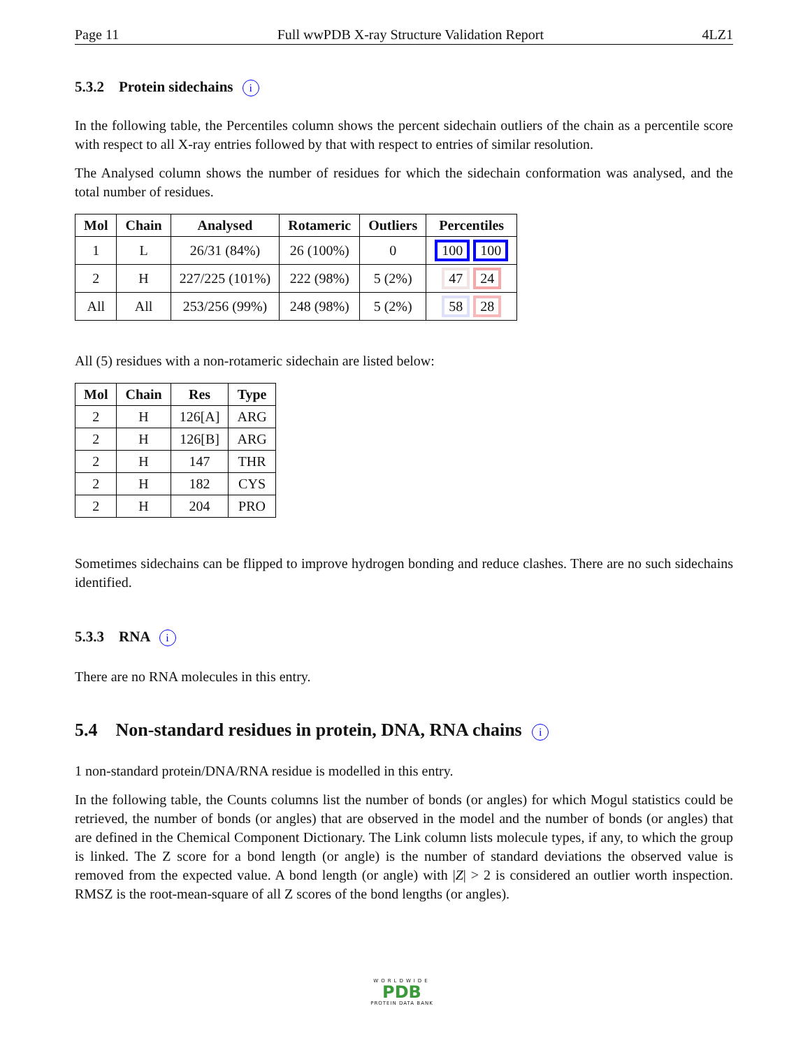Page 11 Full wwPDB X-ray Structure Validation Report 4LZ1
5.3.2 Protein sidechains i
In the following table, the Percentiles column shows the percent sidechain outliers of the chain as a percentile score with respect to all X-ray entries followed by that with respect to entries of similar resolution.
The Analysed column shows the number of residues for which the sidechain conformation was analysed, and the total number of residues.
| Mol | Chain | Analysed | Rotameric | Outliers | Percentiles |
| --- | --- | --- | --- | --- | --- |
| 1 | L | 26/31 (84%) | 26 (100%) | 0 | 100 100 |
| 2 | H | 227/225 (101%) | 222 (98%) | 5 (2%) | 47 24 |
| All | All | 253/256 (99%) | 248 (98%) | 5 (2%) | 58 28 |
All (5) residues with a non-rotameric sidechain are listed below:
| Mol | Chain | Res | Type |
| --- | --- | --- | --- |
| 2 | H | 126[A] | ARG |
| 2 | H | 126[B] | ARG |
| 2 | H | 147 | THR |
| 2 | H | 182 | CYS |
| 2 | H | 204 | PRO |
Sometimes sidechains can be flipped to improve hydrogen bonding and reduce clashes. There are no such sidechains identified.
5.3.3 RNA i
There are no RNA molecules in this entry.
5.4 Non-standard residues in protein, DNA, RNA chains i
1 non-standard protein/DNA/RNA residue is modelled in this entry.
In the following table, the Counts columns list the number of bonds (or angles) for which Mogul statistics could be retrieved, the number of bonds (or angles) that are observed in the model and the number of bonds (or angles) that are defined in the Chemical Component Dictionary. The Link column lists molecule types, if any, to which the group is linked. The Z score for a bond length (or angle) is the number of standard deviations the observed value is removed from the expected value. A bond length (or angle) with |Z| > 2 is considered an outlier worth inspection. RMSZ is the root-mean-square of all Z scores of the bond lengths (or angles).
WORLDWIDE
PDB
PROTEIN DATA BANK